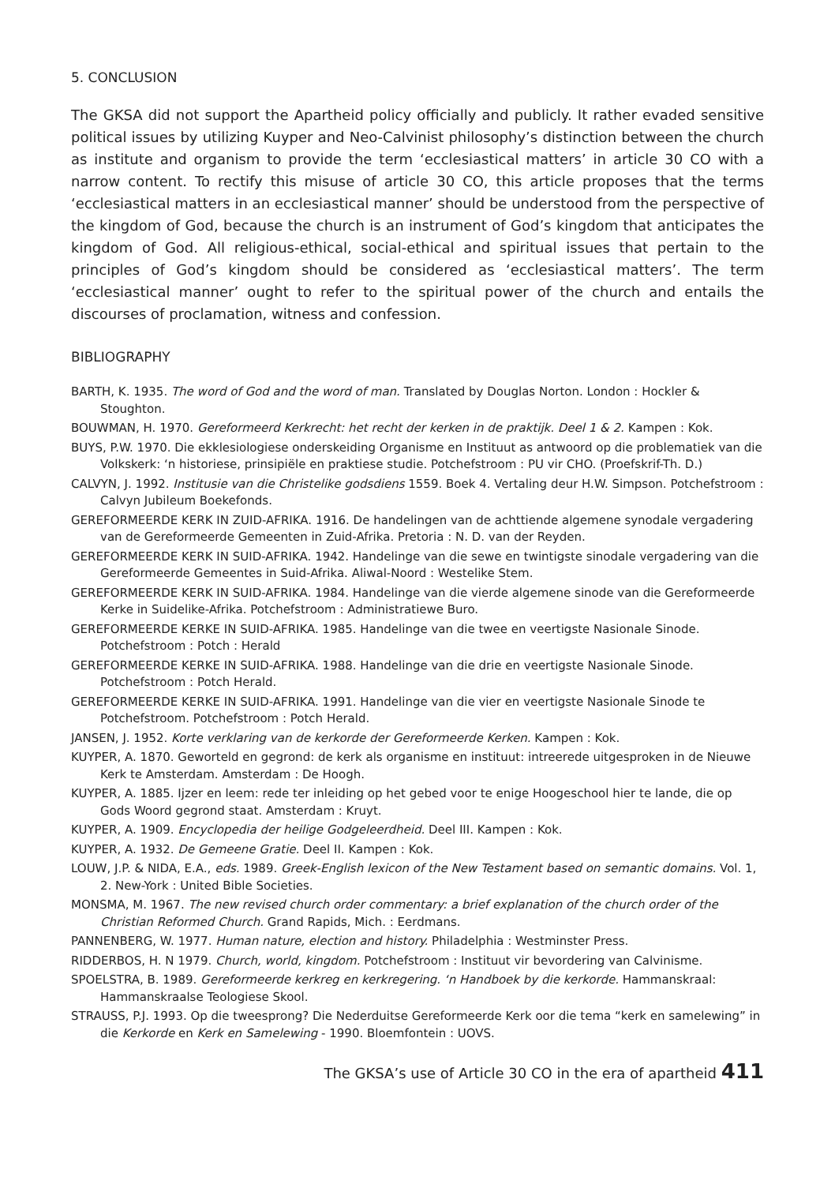5. CONCLUSION
The GKSA did not support the Apartheid policy officially and publicly. It rather evaded sensitive political issues by utilizing Kuyper and Neo-Calvinist philosophy’s distinction between the church as institute and organism to provide the term ‘ecclesiastical matters’ in article 30 CO with a narrow content. To rectify this misuse of article 30 CO, this article proposes that the terms ‘ecclesiastical matters in an ecclesiastical manner’ should be understood from the perspective of the kingdom of God, because the church is an instrument of God’s kingdom that anticipates the kingdom of God. All religious-ethical, social-ethical and spiritual issues that pertain to the principles of God’s kingdom should be considered as ‘ecclesiastical matters’. The term ‘ecclesiastical manner’ ought to refer to the spiritual power of the church and entails the discourses of proclamation, witness and confession.
BIBLIOGRAPHY
BARTH, K. 1935. The word of God and the word of man. Translated by Douglas Norton. London : Hockler & Stoughton.
BOUWMAN, H. 1970. Gereformeerd Kerkrecht: het recht der kerken in de praktijk. Deel 1 & 2. Kampen : Kok.
BUYS, P.W. 1970. Die ekklesiologiese onderskeiding Organisme en Instituut as antwoord op die problematiek van die Volkskerk: ‘n historiese, prinsipiële en praktiese studie. Potchefstroom : PU vir CHO. (Proefskrif-Th. D.)
CALVYN, J. 1992. Institusie van die Christelike godsdiens 1559. Boek 4. Vertaling deur H.W. Simpson. Potchefstroom : Calvyn Jubileum Boekefonds.
GEREFORMEERDE KERK IN ZUID-AFRIKA. 1916. De handelingen van de achttiende algemene synodale vergadering van de Gereformeerde Gemeenten in Zuid-Afrika. Pretoria : N. D. van der Reyden.
GEREFORMEERDE KERK IN SUID-AFRIKA. 1942. Handelinge van die sewe en twintigste sinodale vergadering van die Gereformeerde Gemeentes in Suid-Afrika. Aliwal-Noord : Westelike Stem.
GEREFORMEERDE KERK IN SUID-AFRIKA. 1984. Handelinge van die vierde algemene sinode van die Gereformeerde Kerke in Suidelike-Afrika. Potchefstroom : Administratiewe Buro.
GEREFORMEERDE KERKE IN SUID-AFRIKA. 1985. Handelinge van die twee en veertigste Nasionale Sinode. Potchefstroom : Potch : Herald
GEREFORMEERDE KERKE IN SUID-AFRIKA. 1988. Handelinge van die drie en veertigste Nasionale Sinode. Potchefstroom : Potch Herald.
GEREFORMEERDE KERKE IN SUID-AFRIKA. 1991. Handelinge van die vier en veertigste Nasionale Sinode te Potchefstroom. Potchefstroom : Potch Herald.
JANSEN, J. 1952. Korte verklaring van de kerkorde der Gereformeerde Kerken. Kampen : Kok.
KUYPER, A. 1870. Geworteld en gegrond: de kerk als organisme en instituut: intreerede uitgesproken in de Nieuwe Kerk te Amsterdam. Amsterdam : De Hoogh.
KUYPER, A. 1885. Ijzer en leem: rede ter inleiding op het gebed voor te enige Hoogeschool hier te lande, die op Gods Woord gegrond staat. Amsterdam : Kruyt.
KUYPER, A. 1909. Encyclopedia der heilige Godgeleerdheid. Deel III. Kampen : Kok.
KUYPER, A. 1932. De Gemeene Gratie. Deel II. Kampen : Kok.
LOUW, J.P. & NIDA, E.A., eds. 1989. Greek-English lexicon of the New Testament based on semantic domains. Vol. 1, 2. New-York : United Bible Societies.
MONSMA, M. 1967. The new revised church order commentary: a brief explanation of the church order of the Christian Reformed Church. Grand Rapids, Mich. : Eerdmans.
PANNENBERG, W. 1977. Human nature, election and history. Philadelphia : Westminster Press.
RIDDERBOS, H. N 1979. Church, world, kingdom. Potchefstroom : Instituut vir bevordering van Calvinisme.
SPOELSTRA, B. 1989. Gereformeerde kerkreg en kerkregering. ‘n Handboek by die kerkorde. Hammanskraal: Hammanskraalse Teologiese Skool.
STRAUSS, P.J. 1993. Op die tweesprong? Die Nederduitse Gereformeerde Kerk oor die tema “kerk en samelewing” in die Kerkorde en Kerk en Samelewing - 1990. Bloemfontein : UOVS.
The GKSA’s use of Article 30 CO in the era of apartheid 411